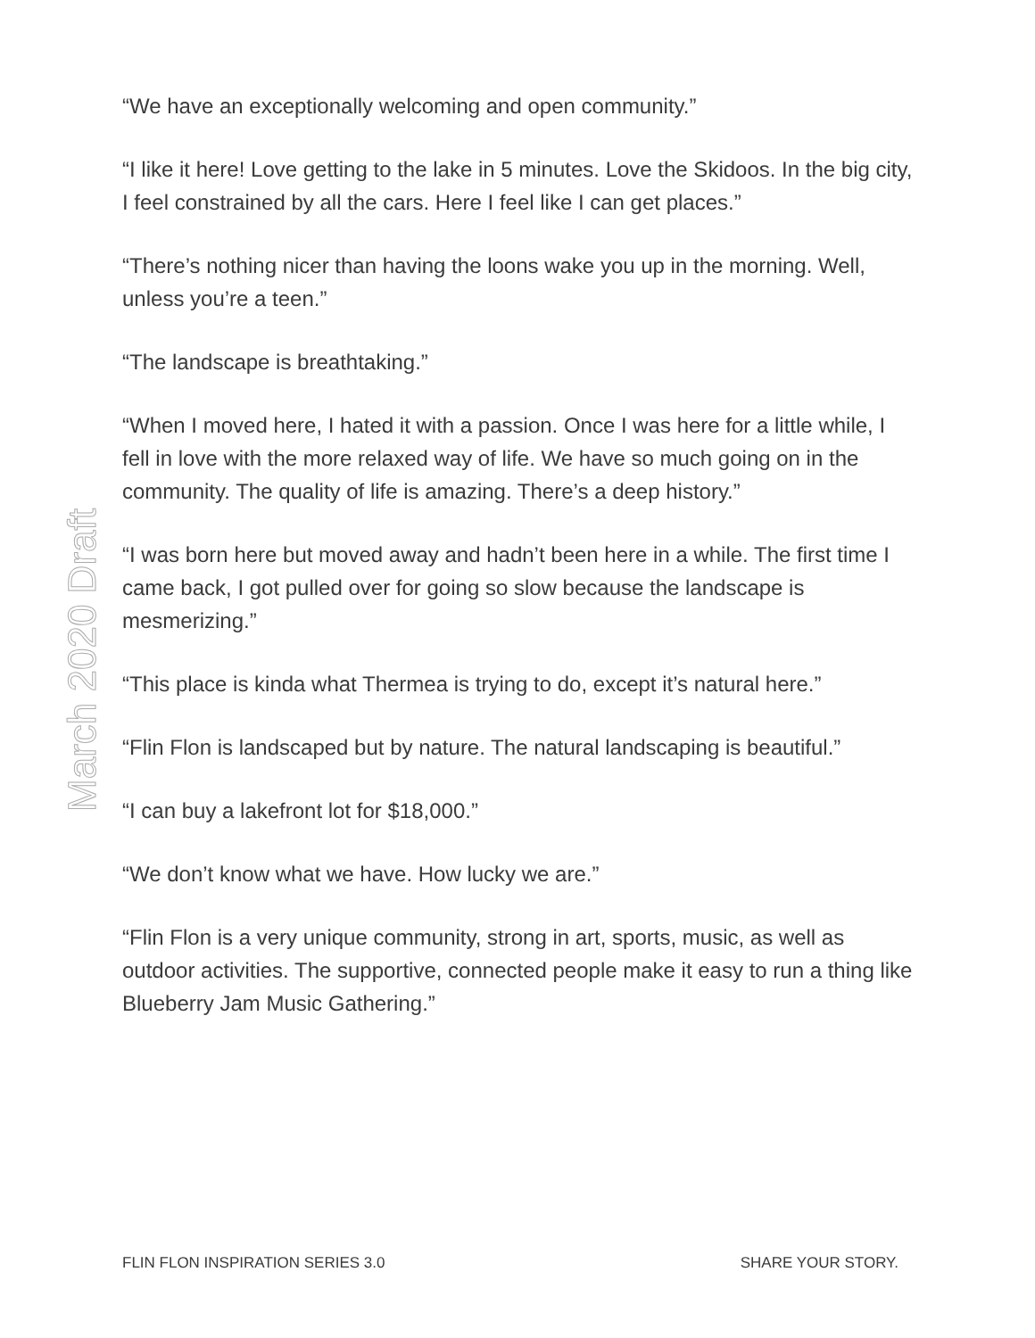“We have an exceptionally welcoming and open community.”
“I like it here! Love getting to the lake in 5 minutes. Love the Skidoos. In the big city, I feel constrained by all the cars. Here I feel like I can get places.”
“There’s nothing nicer than having the loons wake you up in the morning. Well, unless you’re a teen.”
“The landscape is breathtaking.”
“When I moved here, I hated it with a passion. Once I was here for a little while, I fell in love with the more relaxed way of life. We have so much going on in the community. The quality of life is amazing. There’s a deep history.”
“I was born here but moved away and hadn’t been here in a while. The first time I came back, I got pulled over for going so slow because the landscape is mesmerizing.”
“This place is kinda what Thermea is trying to do, except it’s natural here.”
“Flin Flon is landscaped but by nature. The natural landscaping is beautiful.”
“I can buy a lakefront lot for $18,000.”
“We don’t know what we have. How lucky we are.”
“Flin Flon is a very unique community, strong in art, sports, music, as well as outdoor activities. The supportive, connected people make it easy to run a thing like Blueberry Jam Music Gathering.”
March 2020 Draft
FLIN FLON INSPIRATION SERIES 3.0 SHARE YOUR STORY.